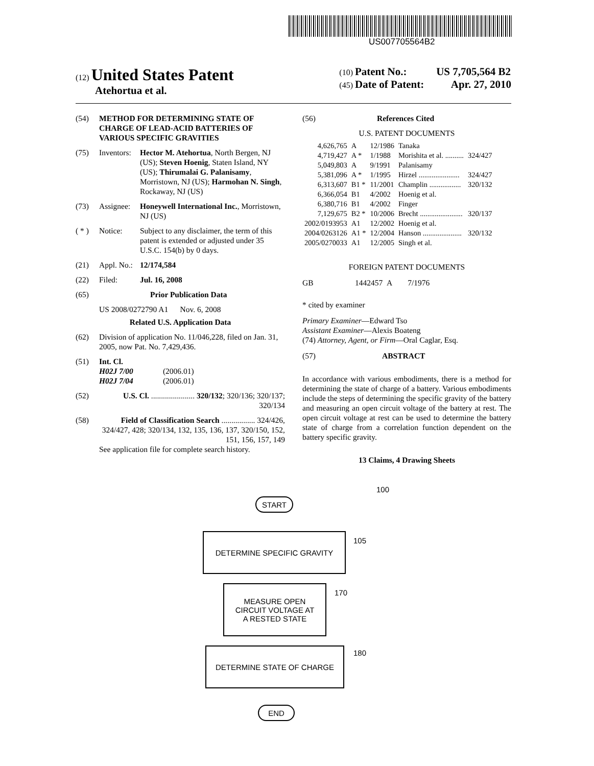US007705564B2
(12) United States Patent
Atehortua et al.
(10) Patent No.: US 7,705,564 B2
(45) Date of Patent: Apr. 27, 2010
(54) METHOD FOR DETERMINING STATE OF CHARGE OF LEAD-ACID BATTERIES OF VARIOUS SPECIFIC GRAVITIES
(75) Inventors: Hector M. Atehortua, North Bergen, NJ (US); Steven Hoenig, Staten Island, NY (US); Thirumalai G. Palanisamy, Morristown, NJ (US); Harmohan N. Singh, Rockaway, NJ (US)
(73) Assignee: Honeywell International Inc., Morristown, NJ (US)
( * ) Notice: Subject to any disclaimer, the term of this patent is extended or adjusted under 35 U.S.C. 154(b) by 0 days.
(21) Appl. No.: 12/174,584
(22) Filed: Jul. 16, 2008
(65) Prior Publication Data
US 2008/0272790 A1 Nov. 6, 2008
Related U.S. Application Data
(62) Division of application No. 11/046,228, filed on Jan. 31, 2005, now Pat. No. 7,429,436.
(51) Int. Cl.
H02J 7/00 (2006.01)
H02J 7/04 (2006.01)
(52) U.S. Cl. ...................... 320/132; 320/136; 320/137; 320/134
(58) Field of Classification Search ................. 324/426, 324/427, 428; 320/134, 132, 135, 136, 137, 320/150, 152, 151, 156, 157, 149
See application file for complete search history.
(56) References Cited
U.S. PATENT DOCUMENTS
| 4,626,765 | A | 12/1986 | Tanaka | |
| 4,719,427 | A * | 1/1988 | Morishita et al. .......... | 324/427 |
| 5,049,803 | A | 9/1991 | Palanisamy | |
| 5,381,096 | A * | 1/1995 | Hirzel ...................... | 324/427 |
| 6,313,607 | B1 * | 11/2001 | Champlin ................. | 320/132 |
| 6,366,054 | B1 | 4/2002 | Hoenig et al. | |
| 6,380,716 | B1 | 4/2002 | Finger | |
| 7,129,675 | B2 * | 10/2006 | Brecht ....................... | 320/137 |
| 2002/0193953 | A1 | 12/2002 | Hoenig et al. | |
| 2004/0263126 | A1 * | 12/2004 | Hanson ..................... | 320/132 |
| 2005/0270033 | A1 | 12/2005 | Singh et al. | |
FOREIGN PATENT DOCUMENTS
GB 1442457 A 7/1976
* cited by examiner
Primary Examiner—Edward Tso
Assistant Examiner—Alexis Boateng
(74) Attorney, Agent, or Firm—Oral Caglar, Esq.
(57) ABSTRACT
In accordance with various embodiments, there is a method for determining the state of charge of a battery. Various embodiments include the steps of determining the specific gravity of the battery and measuring an open circuit voltage of the battery at rest. The open circuit voltage at rest can be used to determine the battery state of charge from a correlation function dependent on the battery specific gravity.
13 Claims, 4 Drawing Sheets
100
START
DETERMINE SPECIFIC GRAVITY
105
MEASURE OPEN
CIRCUIT VOLTAGE AT
A RESTED STATE
170
DETERMINE STATE OF CHARGE 180
END